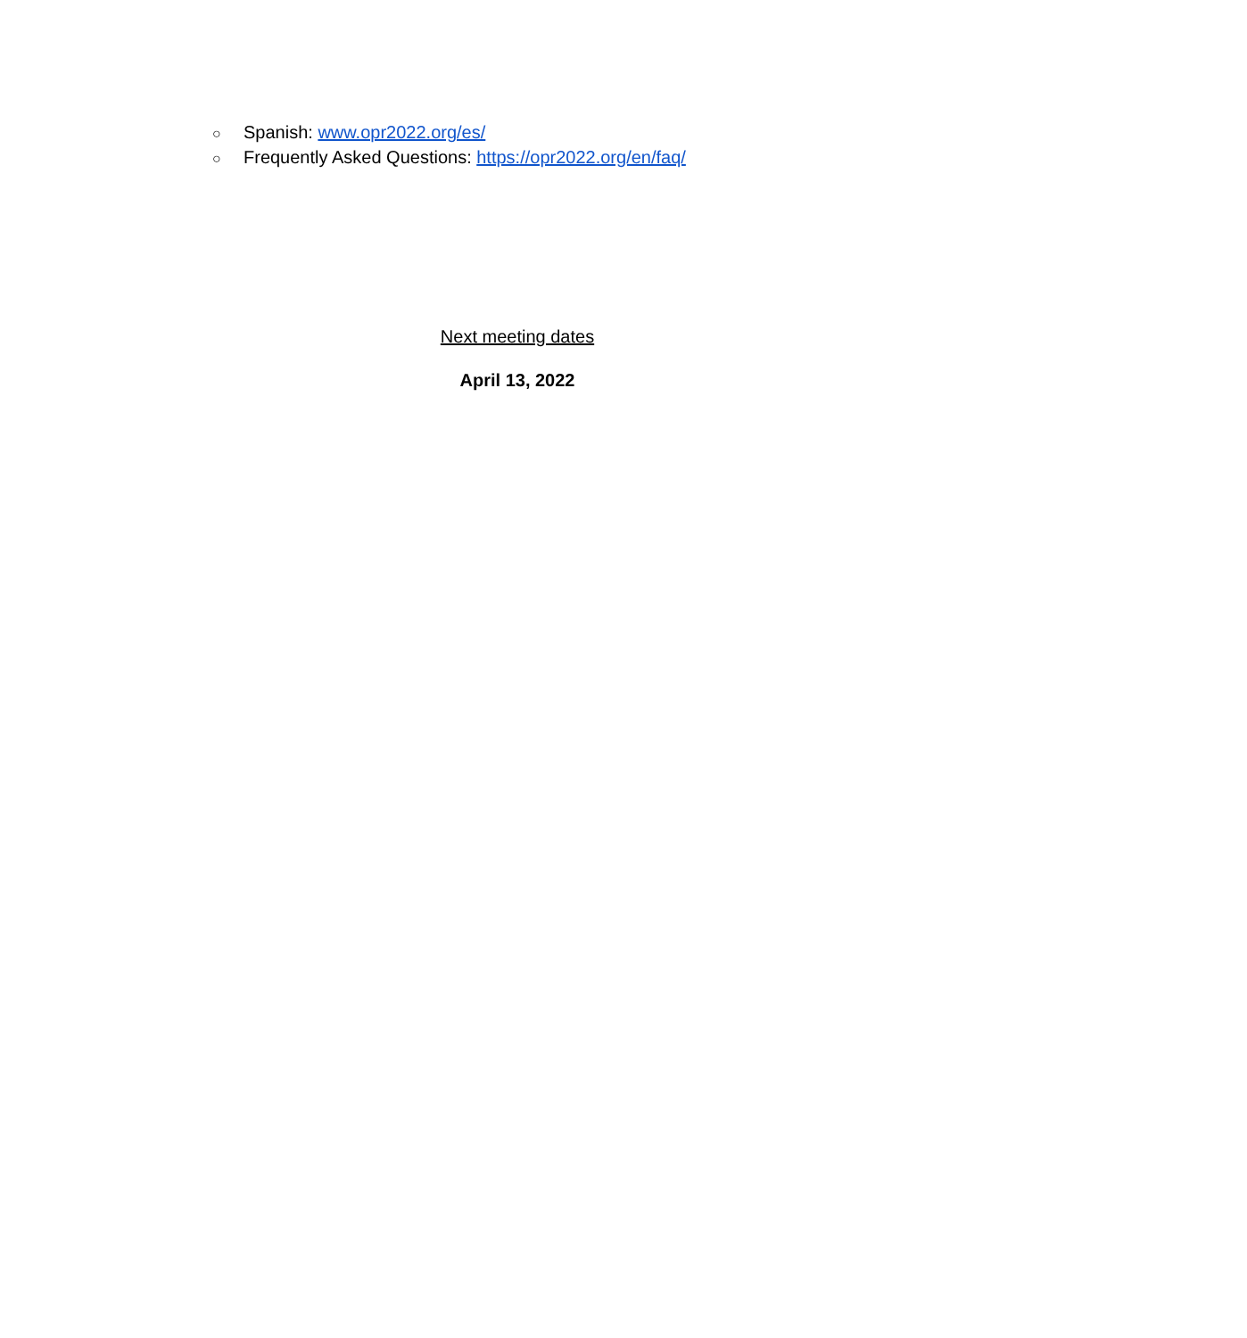○ Spanish: www.opr2022.org/es/
○ Frequently Asked Questions: https://opr2022.org/en/faq/
Next meeting dates
April 13, 2022